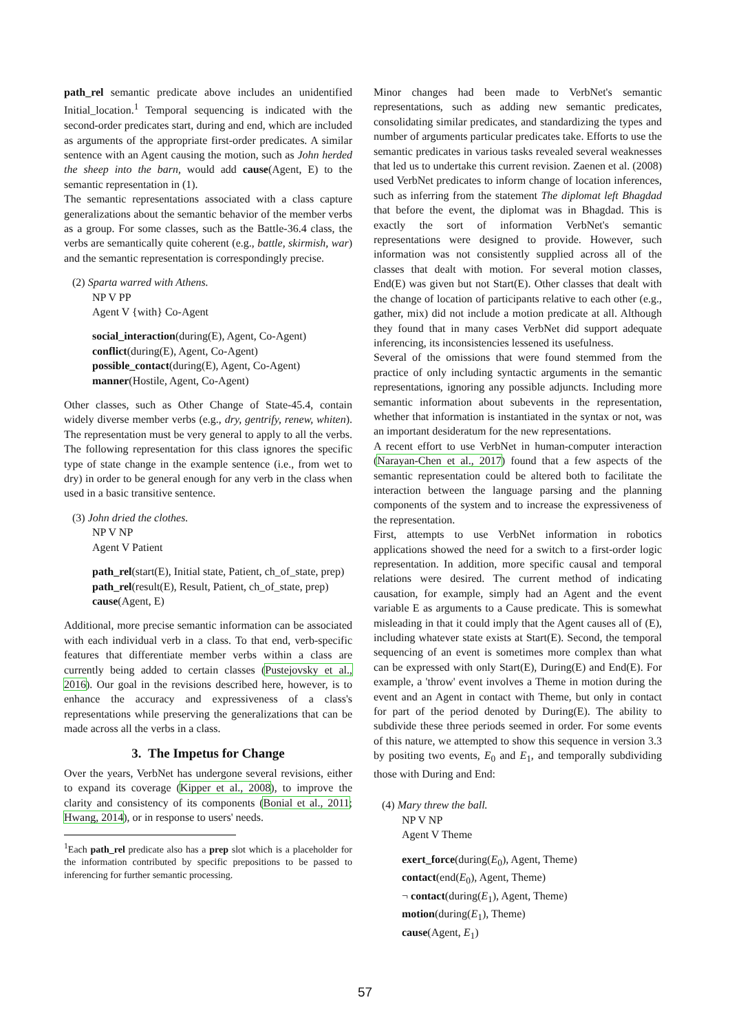path_rel semantic predicate above includes an unidentified Initial_location.<sup>1</sup> Temporal sequencing is indicated with the second-order predicates start, during and end, which are included as arguments of the appropriate first-order predicates. A similar sentence with an Agent causing the motion, such as John herded the sheep into the barn, would add cause(Agent, E) to the semantic representation in (1).
The semantic representations associated with a class capture generalizations about the semantic behavior of the member verbs as a group. For some classes, such as the Battle-36.4 class, the verbs are semantically quite coherent (e.g., battle, skirmish, war) and the semantic representation is correspondingly precise.
(2) Sparta warred with Athens.
NP V PP
Agent V {with} Co-Agent
social_interaction(during(E), Agent, Co-Agent)
conflict(during(E), Agent, Co-Agent)
possible_contact(during(E), Agent, Co-Agent)
manner(Hostile, Agent, Co-Agent)
Other classes, such as Other Change of State-45.4, contain widely diverse member verbs (e.g., dry, gentrify, renew, whiten). The representation must be very general to apply to all the verbs. The following representation for this class ignores the specific type of state change in the example sentence (i.e., from wet to dry) in order to be general enough for any verb in the class when used in a basic transitive sentence.
(3) John dried the clothes.
NP V NP
Agent V Patient
path_rel(start(E), Initial state, Patient, ch_of_state, prep)
path_rel(result(E), Result, Patient, ch_of_state, prep)
cause(Agent, E)
Additional, more precise semantic information can be associated with each individual verb in a class. To that end, verb-specific features that differentiate member verbs within a class are currently being added to certain classes (Pustejovsky et al., 2016). Our goal in the revisions described here, however, is to enhance the accuracy and expressiveness of a class's representations while preserving the generalizations that can be made across all the verbs in a class.
3. The Impetus for Change
Over the years, VerbNet has undergone several revisions, either to expand its coverage (Kipper et al., 2008), to improve the clarity and consistency of its components (Bonial et al., 2011; Hwang, 2014), or in response to users' needs.
<sup>1</sup> Each path_rel predicate also has a prep slot which is a placeholder for the information contributed by specific prepositions to be passed to inferencing for further semantic processing.
Minor changes had been made to VerbNet's semantic representations, such as adding new semantic predicates, consolidating similar predicates, and standardizing the types and number of arguments particular predicates take. Efforts to use the semantic predicates in various tasks revealed several weaknesses that led us to undertake this current revision. Zaenen et al. (2008) used VerbNet predicates to inform change of location inferences, such as inferring from the statement The diplomat left Bhagdad that before the event, the diplomat was in Bhagdad. This is exactly the sort of information VerbNet's semantic representations were designed to provide. However, such information was not consistently supplied across all of the classes that dealt with motion. For several motion classes, End(E) was given but not Start(E). Other classes that dealt with the change of location of participants relative to each other (e.g., gather, mix) did not include a motion predicate at all. Although they found that in many cases VerbNet did support adequate inferencing, its inconsistencies lessened its usefulness.
Several of the omissions that were found stemmed from the practice of only including syntactic arguments in the semantic representations, ignoring any possible adjuncts. Including more semantic information about subevents in the representation, whether that information is instantiated in the syntax or not, was an important desideratum for the new representations.
A recent effort to use VerbNet in human-computer interaction (Narayan-Chen et al., 2017) found that a few aspects of the semantic representation could be altered both to facilitate the interaction between the language parsing and the planning components of the system and to increase the expressiveness of the representation.
First, attempts to use VerbNet information in robotics applications showed the need for a switch to a first-order logic representation. In addition, more specific causal and temporal relations were desired. The current method of indicating causation, for example, simply had an Agent and the event variable E as arguments to a Cause predicate. This is somewhat misleading in that it could imply that the Agent causes all of (E), including whatever state exists at Start(E). Second, the temporal sequencing of an event is sometimes more complex than what can be expressed with only Start(E), During(E) and End(E). For example, a 'throw' event involves a Theme in motion during the event and an Agent in contact with Theme, but only in contact for part of the period denoted by During(E). The ability to subdivide these three periods seemed in order. For some events of this nature, we attempted to show this sequence in version 3.3 by positing two events, E<sub>0</sub> and E<sub>1</sub>, and temporally subdividing those with During and End:
(4) Mary threw the ball.
NP V NP
Agent V Theme
exert_force(during(E<sub>0</sub>), Agent, Theme)
contact(end(E<sub>0</sub>), Agent, Theme)
¬ contact(during(E<sub>1</sub>), Agent, Theme)
motion(during(E<sub>1</sub>), Theme)
cause(Agent, E<sub>1</sub>)
57